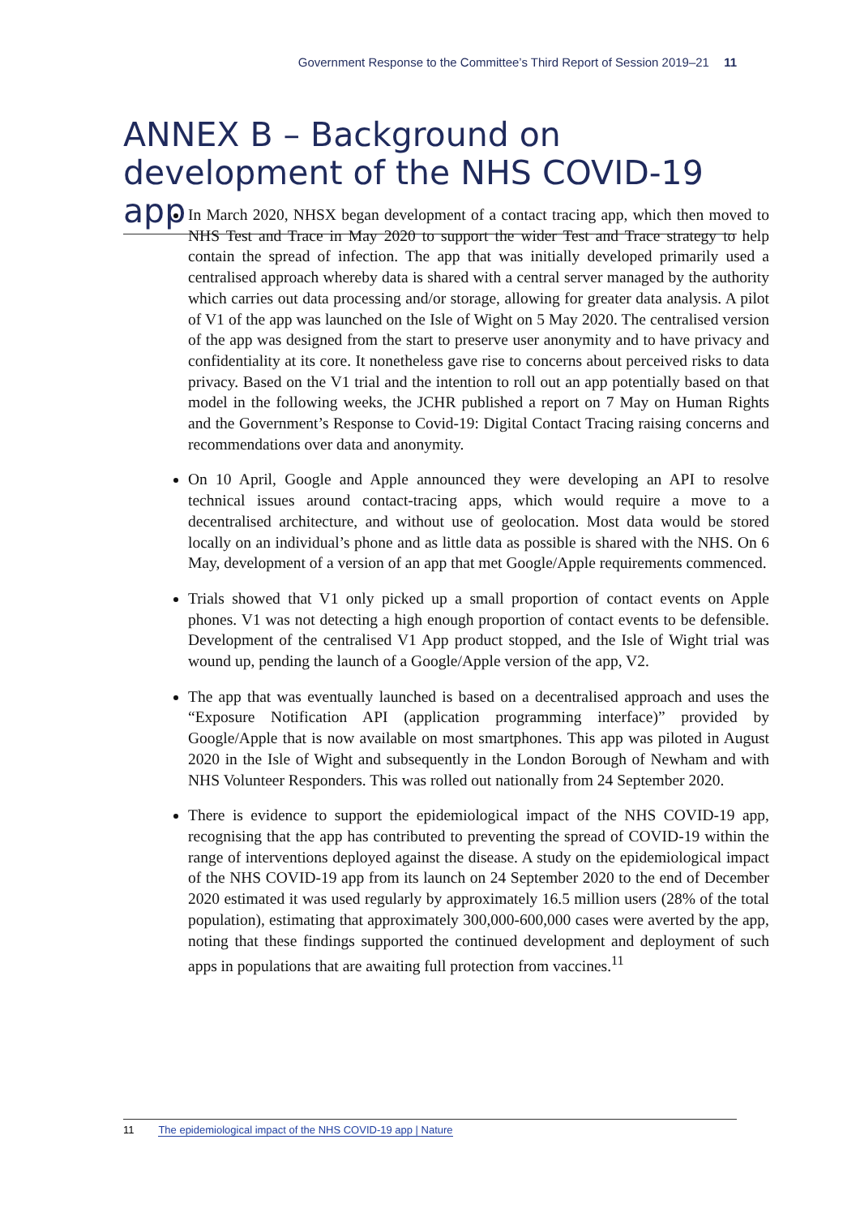Government Response to the Committee’s Third Report of Session 2019–21 11
ANNEX B – Background on development of the NHS COVID-19 app
In March 2020, NHSX began development of a contact tracing app, which then moved to NHS Test and Trace in May 2020 to support the wider Test and Trace strategy to help contain the spread of infection. The app that was initially developed primarily used a centralised approach whereby data is shared with a central server managed by the authority which carries out data processing and/or storage, allowing for greater data analysis. A pilot of V1 of the app was launched on the Isle of Wight on 5 May 2020. The centralised version of the app was designed from the start to preserve user anonymity and to have privacy and confidentiality at its core. It nonetheless gave rise to concerns about perceived risks to data privacy. Based on the V1 trial and the intention to roll out an app potentially based on that model in the following weeks, the JCHR published a report on 7 May on Human Rights and the Government’s Response to Covid-19: Digital Contact Tracing raising concerns and recommendations over data and anonymity.
On 10 April, Google and Apple announced they were developing an API to resolve technical issues around contact-tracing apps, which would require a move to a decentralised architecture, and without use of geolocation. Most data would be stored locally on an individual’s phone and as little data as possible is shared with the NHS. On 6 May, development of a version of an app that met Google/Apple requirements commenced.
Trials showed that V1 only picked up a small proportion of contact events on Apple phones. V1 was not detecting a high enough proportion of contact events to be defensible. Development of the centralised V1 App product stopped, and the Isle of Wight trial was wound up, pending the launch of a Google/Apple version of the app, V2.
The app that was eventually launched is based on a decentralised approach and uses the “Exposure Notification API (application programming interface)” provided by Google/Apple that is now available on most smartphones. This app was piloted in August 2020 in the Isle of Wight and subsequently in the London Borough of Newham and with NHS Volunteer Responders. This was rolled out nationally from 24 September 2020.
There is evidence to support the epidemiological impact of the NHS COVID-19 app, recognising that the app has contributed to preventing the spread of COVID-19 within the range of interventions deployed against the disease. A study on the epidemiological impact of the NHS COVID-19 app from its launch on 24 September 2020 to the end of December 2020 estimated it was used regularly by approximately 16.5 million users (28% of the total population), estimating that approximately 300,000-600,000 cases were averted by the app, noting that these findings supported the continued development and deployment of such apps in populations that are awaiting full protection from vaccines.<sup>11</sup>
11 The epidemiological impact of the NHS COVID-19 app | Nature